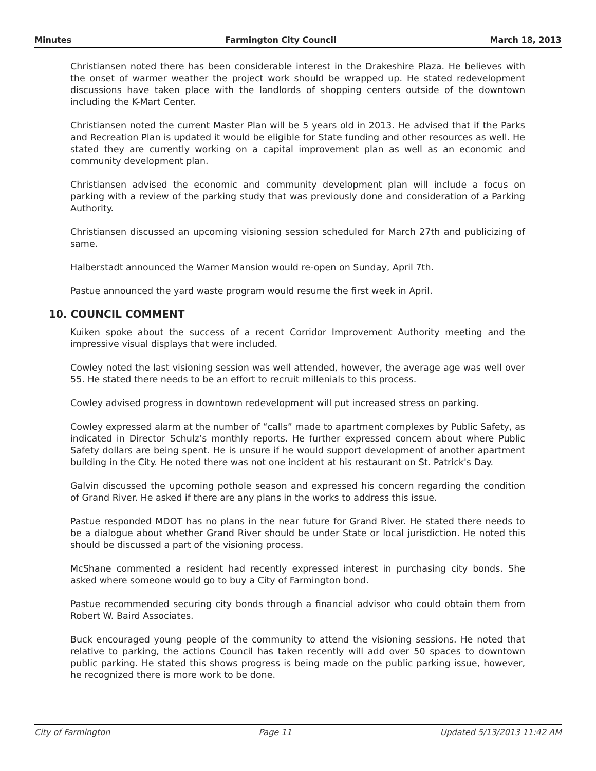Minutes Farmington City Council March 18, 2013
Christiansen noted there has been considerable interest in the Drakeshire Plaza. He believes with the onset of warmer weather the project work should be wrapped up. He stated redevelopment discussions have taken place with the landlords of shopping centers outside of the downtown including the K-Mart Center.
Christiansen noted the current Master Plan will be 5 years old in 2013. He advised that if the Parks and Recreation Plan is updated it would be eligible for State funding and other resources as well. He stated they are currently working on a capital improvement plan as well as an economic and community development plan.
Christiansen advised the economic and community development plan will include a focus on parking with a review of the parking study that was previously done and consideration of a Parking Authority.
Christiansen discussed an upcoming visioning session scheduled for March 27th and publicizing of same.
Halberstadt announced the Warner Mansion would re-open on Sunday, April 7th.
Pastue announced the yard waste program would resume the first week in April.
10. COUNCIL COMMENT
Kuiken spoke about the success of a recent Corridor Improvement Authority meeting and the impressive visual displays that were included.
Cowley noted the last visioning session was well attended, however, the average age was well over 55. He stated there needs to be an effort to recruit millenials to this process.
Cowley advised progress in downtown redevelopment will put increased stress on parking.
Cowley expressed alarm at the number of “calls” made to apartment complexes by Public Safety, as indicated in Director Schulz’s monthly reports. He further expressed concern about where Public Safety dollars are being spent. He is unsure if he would support development of another apartment building in the City. He noted there was not one incident at his restaurant on St. Patrick's Day.
Galvin discussed the upcoming pothole season and expressed his concern regarding the condition of Grand River. He asked if there are any plans in the works to address this issue.
Pastue responded MDOT has no plans in the near future for Grand River. He stated there needs to be a dialogue about whether Grand River should be under State or local jurisdiction. He noted this should be discussed a part of the visioning process.
McShane commented a resident had recently expressed interest in purchasing city bonds. She asked where someone would go to buy a City of Farmington bond.
Pastue recommended securing city bonds through a financial advisor who could obtain them from Robert W. Baird Associates.
Buck encouraged young people of the community to attend the visioning sessions. He noted that relative to parking, the actions Council has taken recently will add over 50 spaces to downtown public parking. He stated this shows progress is being made on the public parking issue, however, he recognized there is more work to be done.
City of Farmington Page 11 Updated 5/13/2013 11:42 AM